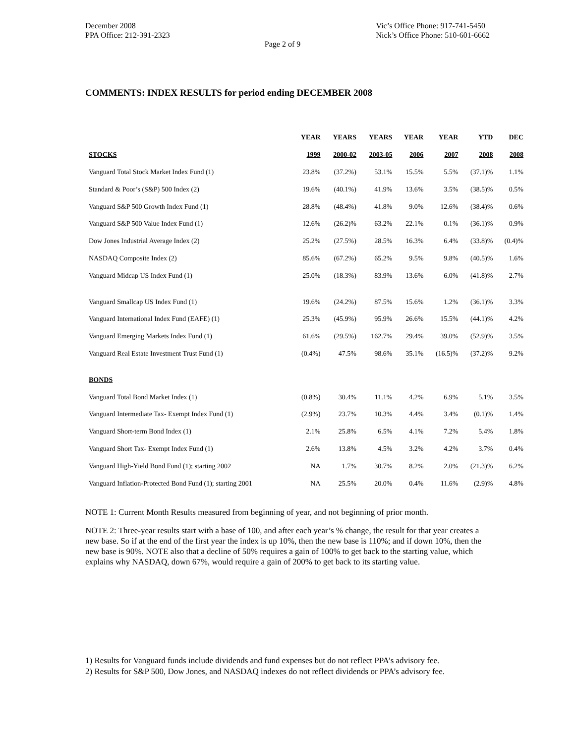December 2008
PPA Office: 212-391-2323
Vic’s Office Phone: 917-741-5450
Nick’s Office Phone: 510-601-6662
Page 2 of 9
COMMENTS: INDEX RESULTS for period ending DECEMBER 2008
| | YEAR | YEARS | YEARS | YEAR | YEAR | YTD | DEC |
| --- | --- | --- | --- | --- | --- | --- | --- |
| STOCKS | 1999 | 2000-02 | 2003-05 | 2006 | 2007 | 2008 | 2008 |
| Vanguard Total Stock Market Index Fund (1) | 23.8% | (37.2%) | 53.1% | 15.5% | 5.5% | (37.1)% | 1.1% |
| Standard & Poor’s (S&P) 500 Index (2) | 19.6% | (40.1%) | 41.9% | 13.6% | 3.5% | (38.5)% | 0.5% |
| Vanguard S&P 500 Growth Index Fund (1) | 28.8% | (48.4%) | 41.8% | 9.0% | 12.6% | (38.4)% | 0.6% |
| Vanguard S&P 500 Value Index Fund (1) | 12.6% | (26.2)% | 63.2% | 22.1% | 0.1% | (36.1)% | 0.9% |
| Dow Jones Industrial Average Index (2) | 25.2% | (27.5%) | 28.5% | 16.3% | 6.4% | (33.8)% | (0.4)% |
| NASDAQ Composite Index (2) | 85.6% | (67.2%) | 65.2% | 9.5% | 9.8% | (40.5)% | 1.6% |
| Vanguard Midcap US Index Fund (1) | 25.0% | (18.3%) | 83.9% | 13.6% | 6.0% | (41.8)% | 2.7% |
| Vanguard Smallcap US Index Fund (1) | 19.6% | (24.2%) | 87.5% | 15.6% | 1.2% | (36.1)% | 3.3% |
| Vanguard International Index Fund (EAFE) (1) | 25.3% | (45.9%) | 95.9% | 26.6% | 15.5% | (44.1)% | 4.2% |
| Vanguard Emerging Markets Index Fund (1) | 61.6% | (29.5%) | 162.7% | 29.4% | 39.0% | (52.9)% | 3.5% |
| Vanguard Real Estate Investment Trust Fund (1) | (0.4%) | 47.5% | 98.6% | 35.1% | (16.5)% | (37.2)% | 9.2% |
| BONDS | | | | | | | |
| Vanguard Total Bond Market Index (1) | (0.8%) | 30.4% | 11.1% | 4.2% | 6.9% | 5.1% | 3.5% |
| Vanguard Intermediate Tax- Exempt Index Fund (1) | (2.9%) | 23.7% | 10.3% | 4.4% | 3.4% | (0.1)% | 1.4% |
| Vanguard Short-term Bond Index (1) | 2.1% | 25.8% | 6.5% | 4.1% | 7.2% | 5.4% | 1.8% |
| Vanguard Short Tax- Exempt Index Fund (1) | 2.6% | 13.8% | 4.5% | 3.2% | 4.2% | 3.7% | 0.4% |
| Vanguard High-Yield Bond Fund (1); starting 2002 | NA | 1.7% | 30.7% | 8.2% | 2.0% | (21.3)% | 6.2% |
| Vanguard Inflation-Protected Bond Fund (1); starting 2001 | NA | 25.5% | 20.0% | 0.4% | 11.6% | (2.9)% | 4.8% |
NOTE 1: Current Month Results measured from beginning of year, and not beginning of prior month.
NOTE 2: Three-year results start with a base of 100, and after each year’s % change, the result for that year creates a new base. So if at the end of the first year the index is up 10%, then the new base is 110%; and if down 10%, then the new base is 90%. NOTE also that a decline of 50% requires a gain of 100% to get back to the starting value, which explains why NASDAQ, down 67%, would require a gain of 200% to get back to its starting value.
1) Results for Vanguard funds include dividends and fund expenses but do not reflect PPA’s advisory fee.
2) Results for S&P 500, Dow Jones, and NASDAQ indexes do not reflect dividends or PPA’s advisory fee.